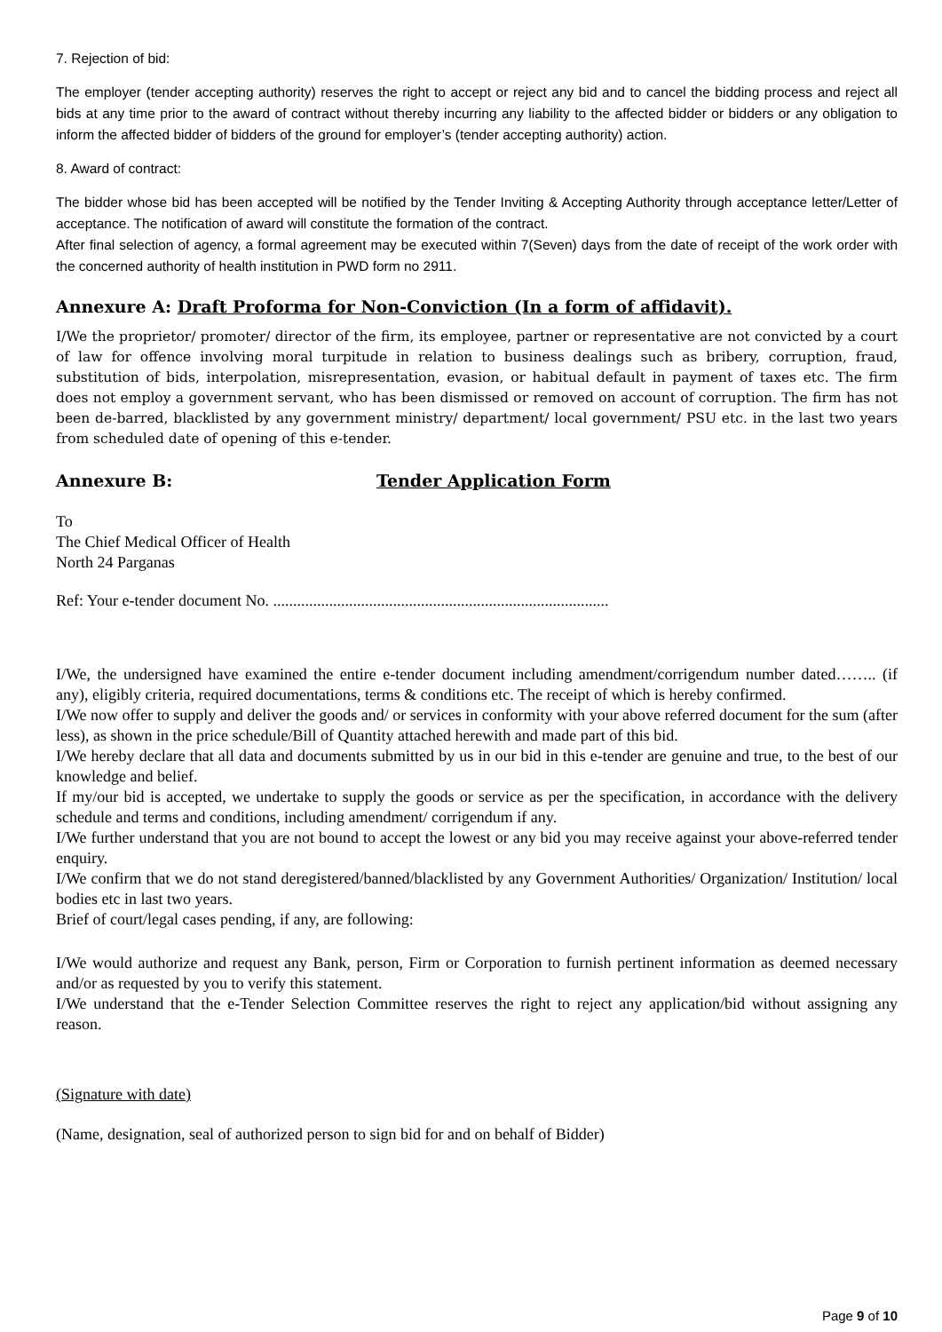7. Rejection of bid:
The employer (tender accepting authority) reserves the right to accept or reject any bid and to cancel the bidding process and reject all bids at any time prior to the award of contract without thereby incurring any liability to the affected bidder or bidders or any obligation to inform the affected bidder of bidders of the ground for employer’s (tender accepting authority) action.
8. Award of contract:
The bidder whose bid has been accepted will be notified by the Tender Inviting & Accepting Authority through acceptance letter/Letter of acceptance. The notification of award will constitute the formation of the contract.
After final selection of agency, a formal agreement may be executed within 7(Seven) days from the date of receipt of the work order with the concerned authority of health institution in PWD form no 2911.
Annexure A: Draft Proforma for Non-Conviction (In a form of affidavit).
I/We the proprietor/ promoter/ director of the firm, its employee, partner or representative are not convicted by a court of law for offence involving moral turpitude in relation to business dealings such as bribery, corruption, fraud, substitution of bids, interpolation, misrepresentation, evasion, or habitual default in payment of taxes etc. The firm does not employ a government servant, who has been dismissed or removed on account of corruption. The firm has not been de-barred, blacklisted by any government ministry/ department/ local government/ PSU etc. in the last two years from scheduled date of opening of this e-tender.
Annexure B: Tender Application Form
To
The Chief Medical Officer of Health
North 24 Parganas
Ref: Your e-tender document No. ....................................................................................
I/We, the undersigned have examined the entire e-tender document including amendment/corrigendum number dated…….. (if any), eligibly criteria, required documentations, terms & conditions etc. The receipt of which is hereby confirmed.
I/We now offer to supply and deliver the goods and/ or services in conformity with your above referred document for the sum (after less), as shown in the price schedule/Bill of Quantity attached herewith and made part of this bid.
I/We hereby declare that all data and documents submitted by us in our bid in this e-tender are genuine and true, to the best of our knowledge and belief.
If my/our bid is accepted, we undertake to supply the goods or service as per the specification, in accordance with the delivery schedule and terms and conditions, including amendment/ corrigendum if any.
I/We further understand that you are not bound to accept the lowest or any bid you may receive against your above-referred tender enquiry.
I/We confirm that we do not stand deregistered/banned/blacklisted by any Government Authorities/ Organization/ Institution/ local bodies etc in last two years.
Brief of court/legal cases pending, if any, are following:
I/We would authorize and request any Bank, person, Firm or Corporation to furnish pertinent information as deemed necessary and/or as requested by you to verify this statement.
I/We understand that the e-Tender Selection Committee reserves the right to reject any application/bid without assigning any reason.
(Signature with date)
(Name, designation, seal of authorized person to sign bid for and on behalf of Bidder)
Page 9 of 10